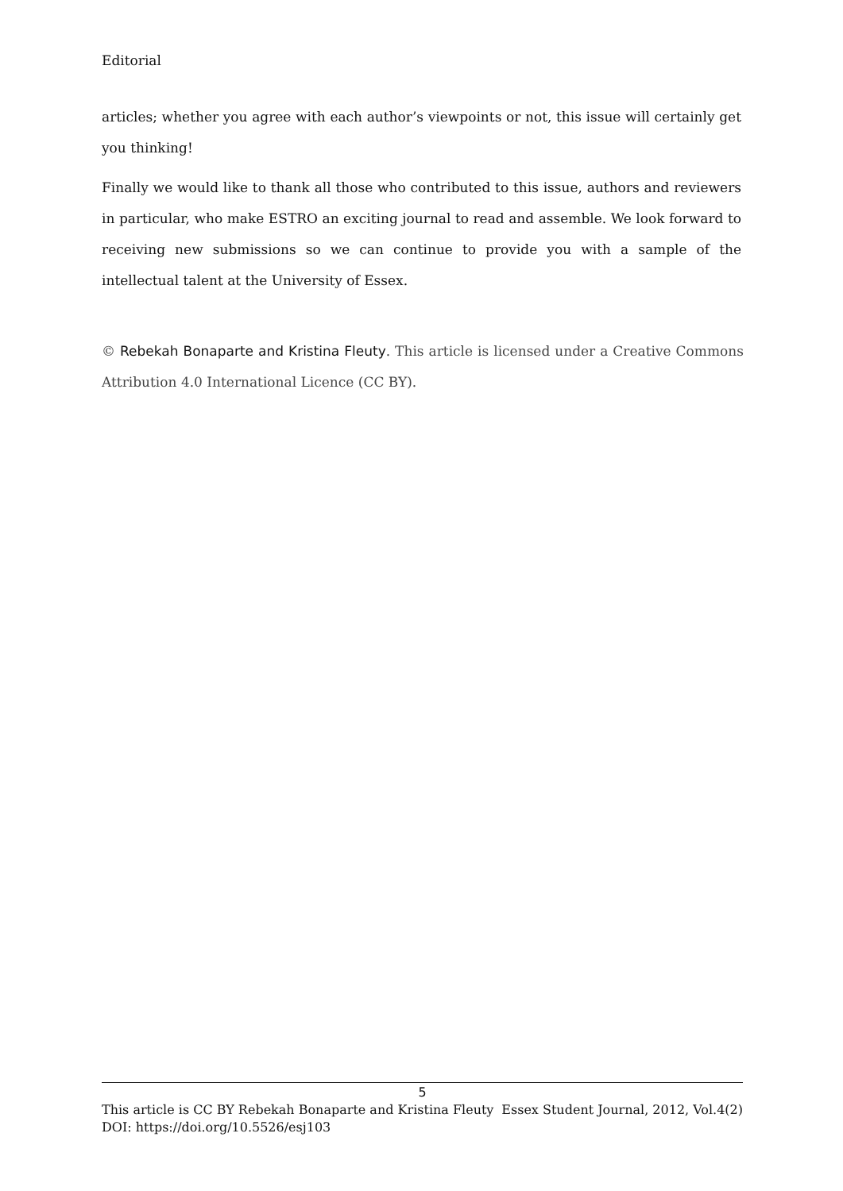Editorial
articles; whether you agree with each author’s viewpoints or not, this issue will certainly get you thinking!
Finally we would like to thank all those who contributed to this issue, authors and reviewers in particular, who make ESTRO an exciting journal to read and assemble. We look forward to receiving new submissions so we can continue to provide you with a sample of the intellectual talent at the University of Essex.
© Rebekah Bonaparte and Kristina Fleuty. This article is licensed under a Creative Commons Attribution 4.0 International Licence (CC BY).
5
This article is CC BY Rebekah Bonaparte and Kristina Fleuty Essex Student Journal, 2012, Vol.4(2)
DOI: https://doi.org/10.5526/esj103